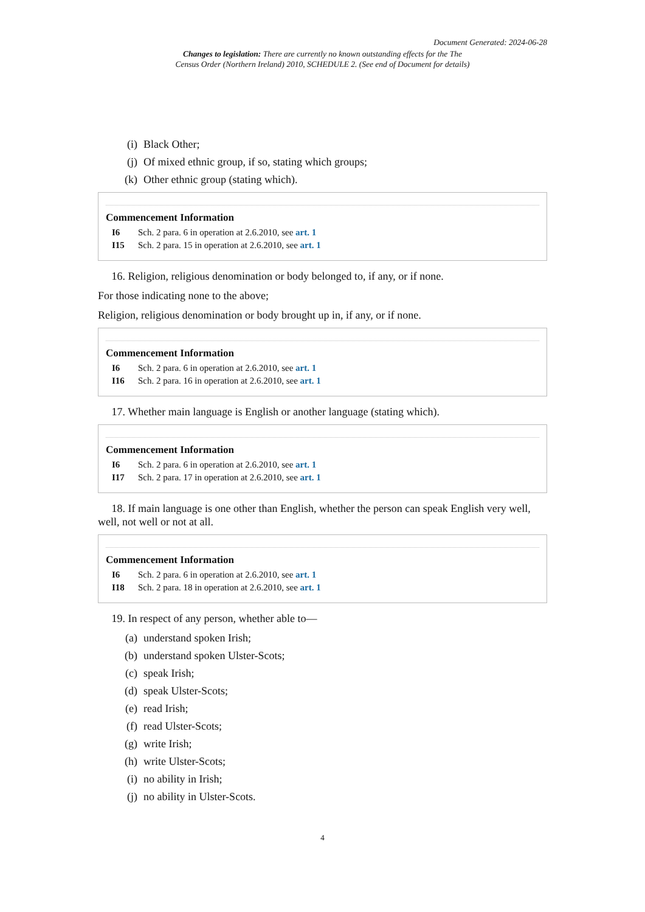Document Generated: 2024-06-28
Changes to legislation: There are currently no known outstanding effects for the The
Census Order (Northern Ireland) 2010, SCHEDULE 2. (See end of Document for details)
(i) Black Other;
(j) Of mixed ethnic group, if so, stating which groups;
(k) Other ethnic group (stating which).
Commencement Information
I6 Sch. 2 para. 6 in operation at 2.6.2010, see art. 1
I15 Sch. 2 para. 15 in operation at 2.6.2010, see art. 1
16. Religion, religious denomination or body belonged to, if any, or if none.
For those indicating none to the above;
Religion, religious denomination or body brought up in, if any, or if none.
Commencement Information
I6 Sch. 2 para. 6 in operation at 2.6.2010, see art. 1
I16 Sch. 2 para. 16 in operation at 2.6.2010, see art. 1
17. Whether main language is English or another language (stating which).
Commencement Information
I6 Sch. 2 para. 6 in operation at 2.6.2010, see art. 1
I17 Sch. 2 para. 17 in operation at 2.6.2010, see art. 1
18. If main language is one other than English, whether the person can speak English very well, well, not well or not at all.
Commencement Information
I6 Sch. 2 para. 6 in operation at 2.6.2010, see art. 1
I18 Sch. 2 para. 18 in operation at 2.6.2010, see art. 1
19. In respect of any person, whether able to—
(a) understand spoken Irish;
(b) understand spoken Ulster-Scots;
(c) speak Irish;
(d) speak Ulster-Scots;
(e) read Irish;
(f) read Ulster-Scots;
(g) write Irish;
(h) write Ulster-Scots;
(i) no ability in Irish;
(j) no ability in Ulster-Scots.
4